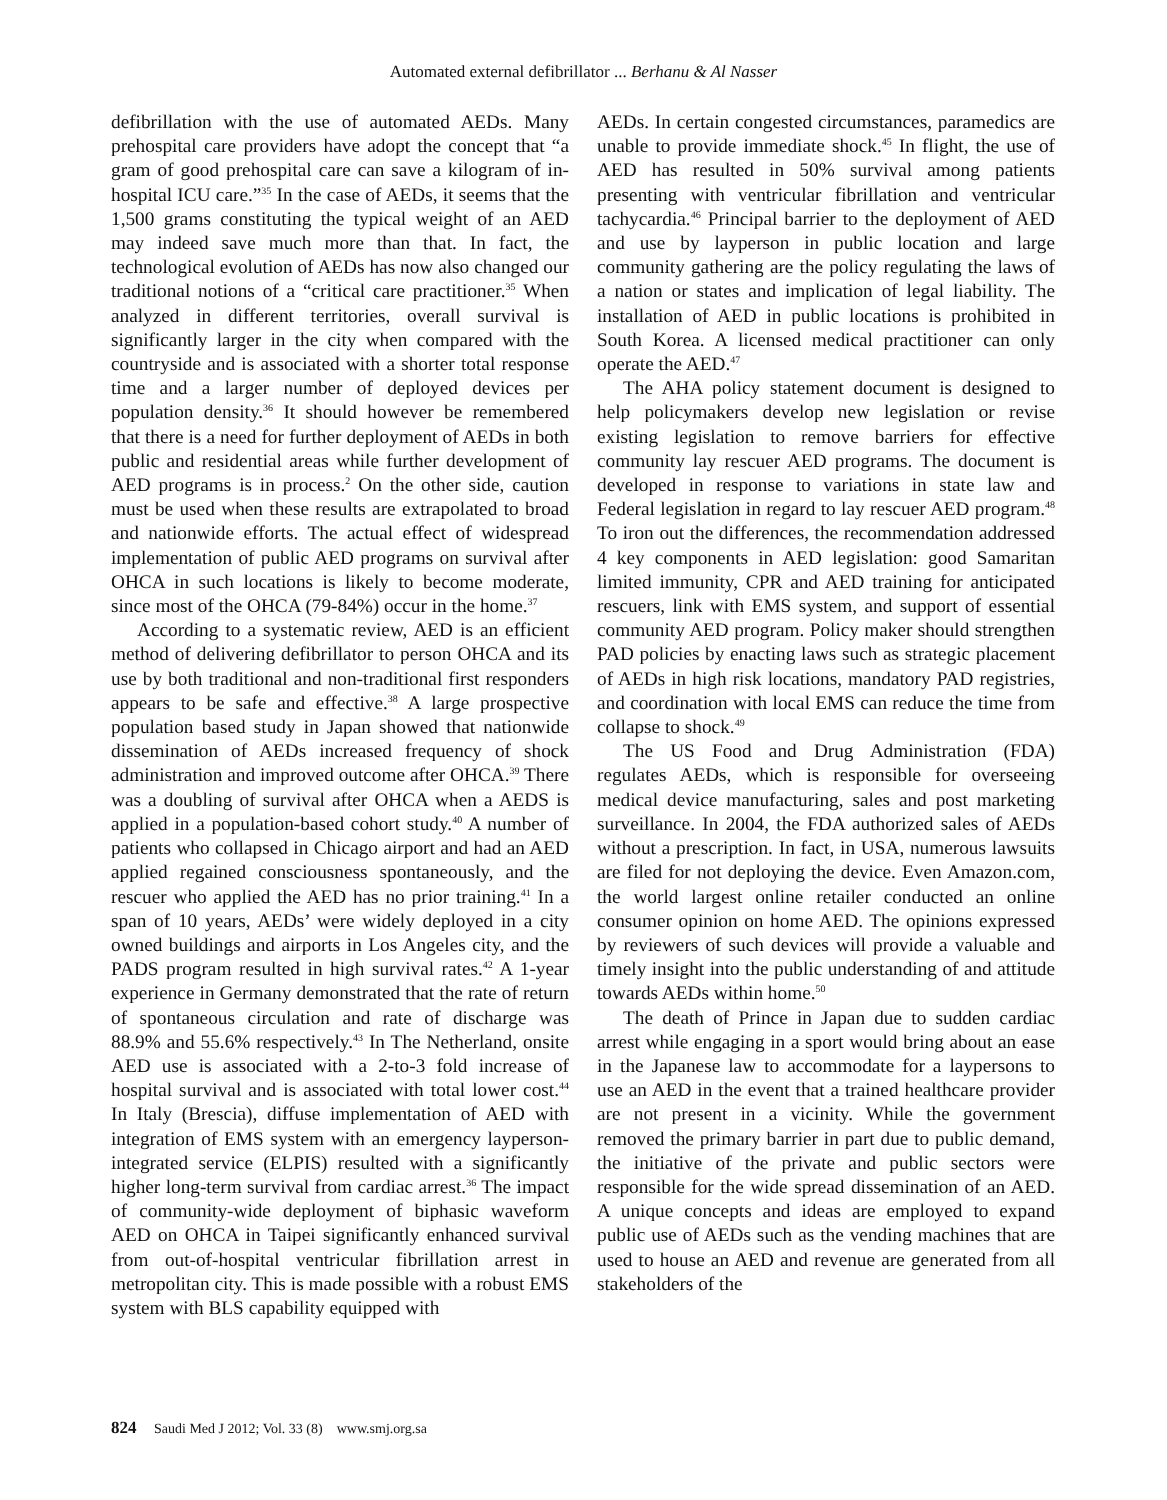Automated external defibrillator ... Berhanu & Al Nasser
defibrillation with the use of automated AEDs. Many prehospital care providers have adopt the concept that “a gram of good prehospital care can save a kilogram of in-hospital ICU care.”<sup>35</sup> In the case of AEDs, it seems that the 1,500 grams constituting the typical weight of an AED may indeed save much more than that. In fact, the technological evolution of AEDs has now also changed our traditional notions of a “critical care practitioner.<sup>35</sup> When analyzed in different territories, overall survival is significantly larger in the city when compared with the countryside and is associated with a shorter total response time and a larger number of deployed devices per population density.<sup>36</sup> It should however be remembered that there is a need for further deployment of AEDs in both public and residential areas while further development of AED programs is in process.<sup>2</sup> On the other side, caution must be used when these results are extrapolated to broad and nationwide efforts. The actual effect of widespread implementation of public AED programs on survival after OHCA in such locations is likely to become moderate, since most of the OHCA (79-84%) occur in the home.<sup>37</sup>
According to a systematic review, AED is an efficient method of delivering defibrillator to person OHCA and its use by both traditional and non-traditional first responders appears to be safe and effective.<sup>38</sup> A large prospective population based study in Japan showed that nationwide dissemination of AEDs increased frequency of shock administration and improved outcome after OHCA.<sup>39</sup> There was a doubling of survival after OHCA when a AEDS is applied in a population-based cohort study.<sup>40</sup> A number of patients who collapsed in Chicago airport and had an AED applied regained consciousness spontaneously, and the rescuer who applied the AED has no prior training.<sup>41</sup> In a span of 10 years, AEDs’ were widely deployed in a city owned buildings and airports in Los Angeles city, and the PADS program resulted in high survival rates.<sup>42</sup> A 1-year experience in Germany demonstrated that the rate of return of spontaneous circulation and rate of discharge was 88.9% and 55.6% respectively.<sup>43</sup> In The Netherland, onsite AED use is associated with a 2-to-3 fold increase of hospital survival and is associated with total lower cost.<sup>44</sup> In Italy (Brescia), diffuse implementation of AED with integration of EMS system with an emergency layperson-integrated service (ELPIS) resulted with a significantly higher long-term survival from cardiac arrest.<sup>36</sup> The impact of community-wide deployment of biphasic waveform AED on OHCA in Taipei significantly enhanced survival from out-of-hospital ventricular fibrillation arrest in metropolitan city. This is made possible with a robust EMS system with BLS capability equipped with
AEDs. In certain congested circumstances, paramedics are unable to provide immediate shock.<sup>45</sup> In flight, the use of AED has resulted in 50% survival among patients presenting with ventricular fibrillation and ventricular tachycardia.<sup>46</sup> Principal barrier to the deployment of AED and use by layperson in public location and large community gathering are the policy regulating the laws of a nation or states and implication of legal liability. The installation of AED in public locations is prohibited in South Korea. A licensed medical practitioner can only operate the AED.<sup>47</sup>
The AHA policy statement document is designed to help policymakers develop new legislation or revise existing legislation to remove barriers for effective community lay rescuer AED programs. The document is developed in response to variations in state law and Federal legislation in regard to lay rescuer AED program.<sup>48</sup> To iron out the differences, the recommendation addressed 4 key components in AED legislation: good Samaritan limited immunity, CPR and AED training for anticipated rescuers, link with EMS system, and support of essential community AED program. Policy maker should strengthen PAD policies by enacting laws such as strategic placement of AEDs in high risk locations, mandatory PAD registries, and coordination with local EMS can reduce the time from collapse to shock.<sup>49</sup>
The US Food and Drug Administration (FDA) regulates AEDs, which is responsible for overseeing medical device manufacturing, sales and post marketing surveillance. In 2004, the FDA authorized sales of AEDs without a prescription. In fact, in USA, numerous lawsuits are filed for not deploying the device. Even Amazon.com, the world largest online retailer conducted an online consumer opinion on home AED. The opinions expressed by reviewers of such devices will provide a valuable and timely insight into the public understanding of and attitude towards AEDs within home.<sup>50</sup>
The death of Prince in Japan due to sudden cardiac arrest while engaging in a sport would bring about an ease in the Japanese law to accommodate for a laypersons to use an AED in the event that a trained healthcare provider are not present in a vicinity. While the government removed the primary barrier in part due to public demand, the initiative of the private and public sectors were responsible for the wide spread dissemination of an AED. A unique concepts and ideas are employed to expand public use of AEDs such as the vending machines that are used to house an AED and revenue are generated from all stakeholders of the
824 Saudi Med J 2012; Vol. 33 (8) www.smj.org.sa